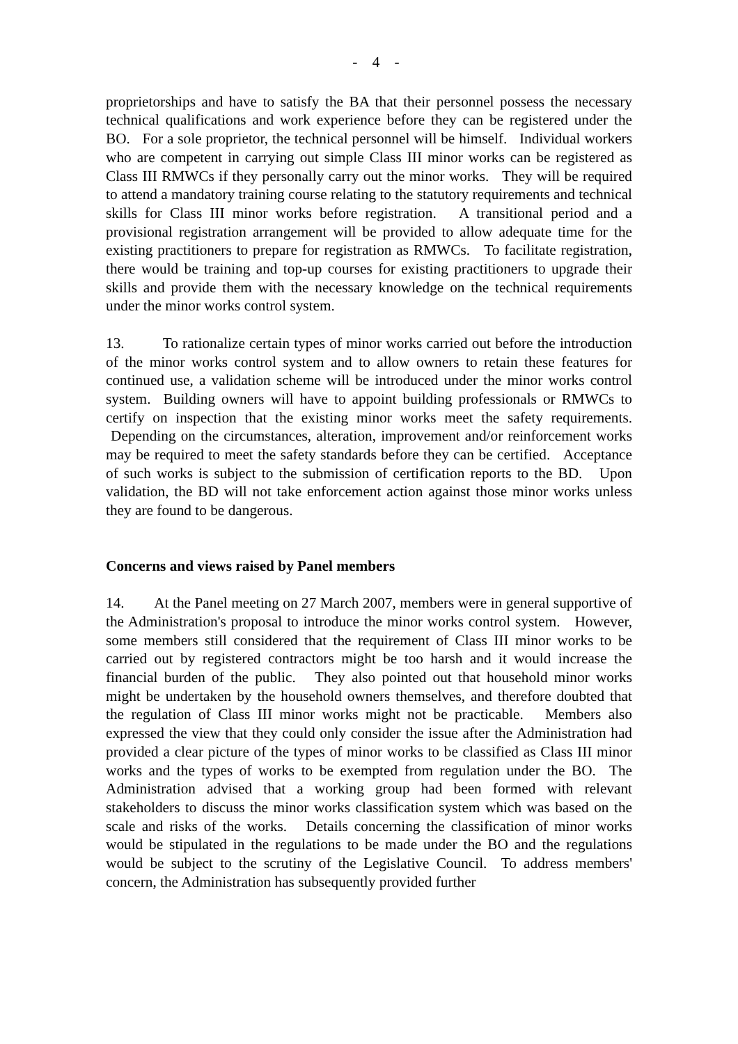- 4 -
proprietorships and have to satisfy the BA that their personnel possess the necessary technical qualifications and work experience before they can be registered under the BO. For a sole proprietor, the technical personnel will be himself. Individual workers who are competent in carrying out simple Class III minor works can be registered as Class III RMWCs if they personally carry out the minor works. They will be required to attend a mandatory training course relating to the statutory requirements and technical skills for Class III minor works before registration. A transitional period and a provisional registration arrangement will be provided to allow adequate time for the existing practitioners to prepare for registration as RMWCs. To facilitate registration, there would be training and top-up courses for existing practitioners to upgrade their skills and provide them with the necessary knowledge on the technical requirements under the minor works control system.
13. To rationalize certain types of minor works carried out before the introduction of the minor works control system and to allow owners to retain these features for continued use, a validation scheme will be introduced under the minor works control system. Building owners will have to appoint building professionals or RMWCs to certify on inspection that the existing minor works meet the safety requirements. Depending on the circumstances, alteration, improvement and/or reinforcement works may be required to meet the safety standards before they can be certified. Acceptance of such works is subject to the submission of certification reports to the BD. Upon validation, the BD will not take enforcement action against those minor works unless they are found to be dangerous.
Concerns and views raised by Panel members
14. At the Panel meeting on 27 March 2007, members were in general supportive of the Administration's proposal to introduce the minor works control system. However, some members still considered that the requirement of Class III minor works to be carried out by registered contractors might be too harsh and it would increase the financial burden of the public. They also pointed out that household minor works might be undertaken by the household owners themselves, and therefore doubted that the regulation of Class III minor works might not be practicable. Members also expressed the view that they could only consider the issue after the Administration had provided a clear picture of the types of minor works to be classified as Class III minor works and the types of works to be exempted from regulation under the BO. The Administration advised that a working group had been formed with relevant stakeholders to discuss the minor works classification system which was based on the scale and risks of the works. Details concerning the classification of minor works would be stipulated in the regulations to be made under the BO and the regulations would be subject to the scrutiny of the Legislative Council. To address members' concern, the Administration has subsequently provided further